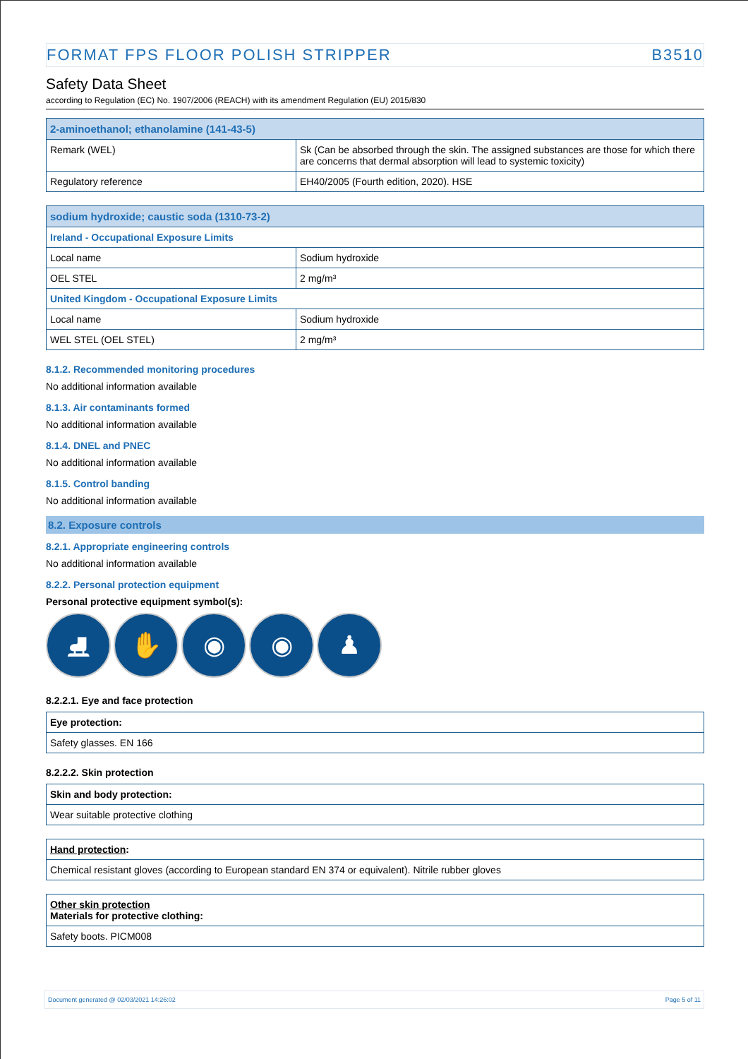FORMAT FPS FLOOR POLISH STRIPPER B3510
Safety Data Sheet
according to Regulation (EC) No. 1907/2006 (REACH) with its amendment Regulation (EU) 2015/830
| 2-aminoethanol; ethanolamine (141-43-5) | |
| --- | --- |
| Remark (WEL) | Sk (Can be absorbed through the skin. The assigned substances are those for which there are concerns that dermal absorption will lead to systemic toxicity) |
| Regulatory reference | EH40/2005 (Fourth edition, 2020). HSE |
| sodium hydroxide; caustic soda (1310-73-2) | |
| --- | --- |
| Ireland - Occupational Exposure Limits | |
| Local name | Sodium hydroxide |
| OEL STEL | 2 mg/m³ |
| United Kingdom - Occupational Exposure Limits | |
| Local name | Sodium hydroxide |
| WEL STEL (OEL STEL) | 2 mg/m³ |
8.1.2. Recommended monitoring procedures
No additional information available
8.1.3. Air contaminants formed
No additional information available
8.1.4. DNEL and PNEC
No additional information available
8.1.5. Control banding
No additional information available
8.2. Exposure controls
8.2.1. Appropriate engineering controls
No additional information available
8.2.2. Personal protection equipment
Personal protective equipment symbol(s):
⛸ ✋ ◉ ◉ ♟
8.2.2.1. Eye and face protection
| Eye protection: |
| --- |
| Safety glasses. EN 166 |
8.2.2.2. Skin protection
| Skin and body protection: |
| --- |
| Wear suitable protective clothing |
| Hand protection : |
| --- |
| Chemical resistant gloves (according to European standard EN 374 or equivalent). Nitrile rubber gloves |
| Other skin protection Materials for protective clothing: |
| --- |
| Safety boots. PICM008 |
Document generated @ 02/03/2021 14:26:02 Page 5 of 11